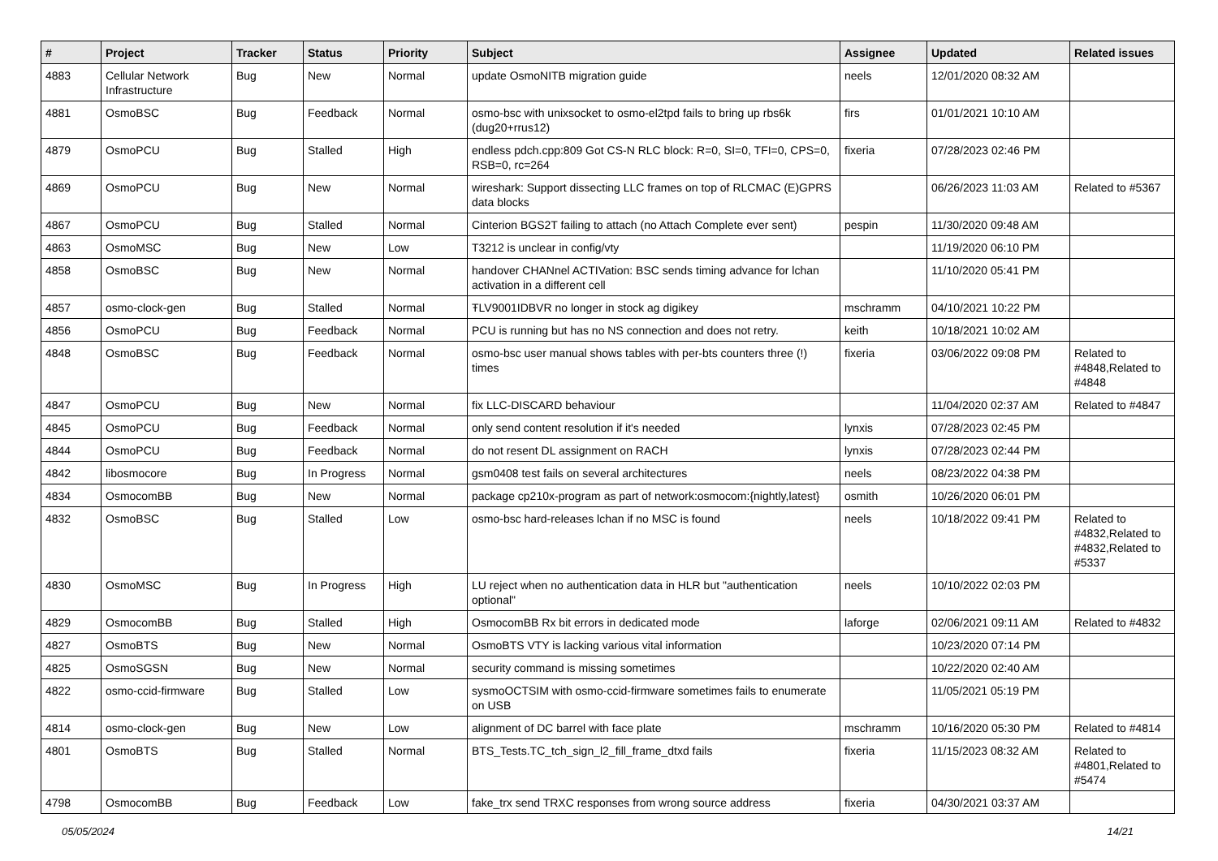| # | Project | Tracker | Status | Priority | Subject | Assignee | Updated | Related issues |
| --- | --- | --- | --- | --- | --- | --- | --- | --- |
| 4883 | Cellular Network Infrastructure | Bug | New | Normal | update OsmoNITB migration guide | neels | 12/01/2020 08:32 AM | |
| 4881 | OsmoBSC | Bug | Feedback | Normal | osmo-bsc with unixsocket to osmo-el2tpd fails to bring up rbs6k (dug20+rrus12) | firs | 01/01/2021 10:10 AM | |
| 4879 | OsmoPCU | Bug | Stalled | High | endless pdch.cpp:809 Got CS-N RLC block: R=0, SI=0, TFI=0, CPS=0, RSB=0, rc=264 | fixeria | 07/28/2023 02:46 PM | |
| 4869 | OsmoPCU | Bug | New | Normal | wireshark: Support dissecting LLC frames on top of RLCMAC (E)GPRS data blocks | | 06/26/2023 11:03 AM | Related to #5367 |
| 4867 | OsmoPCU | Bug | Stalled | Normal | Cinterion BGS2T failing to attach (no Attach Complete ever sent) | pespin | 11/30/2020 09:48 AM | |
| 4863 | OsmoMSC | Bug | New | Low | T3212 is unclear in config/vty | | 11/19/2020 06:10 PM | |
| 4858 | OsmoBSC | Bug | New | Normal | handover CHANnel ACTIVation: BSC sends timing advance for lchan activation in a different cell | | 11/10/2020 05:41 PM | |
| 4857 | osmo-clock-gen | Bug | Stalled | Normal | ŦLV9001IDBVR no longer in stock ag digikey | mschramm | 04/10/2021 10:22 PM | |
| 4856 | OsmoPCU | Bug | Feedback | Normal | PCU is running but has no NS connection and does not retry. | keith | 10/18/2021 10:02 AM | |
| 4848 | OsmoBSC | Bug | Feedback | Normal | osmo-bsc user manual shows tables with per-bts counters three (!) times | fixeria | 03/06/2022 09:08 PM | Related to #4848,Related to #4848 |
| 4847 | OsmoPCU | Bug | New | Normal | fix LLC-DISCARD behaviour | | 11/04/2020 02:37 AM | Related to #4847 |
| 4845 | OsmoPCU | Bug | Feedback | Normal | only send content resolution if it's needed | lynxis | 07/28/2023 02:45 PM | |
| 4844 | OsmoPCU | Bug | Feedback | Normal | do not resent DL assignment on RACH | lynxis | 07/28/2023 02:44 PM | |
| 4842 | libosmocore | Bug | In Progress | Normal | gsm0408 test fails on several architectures | neels | 08/23/2022 04:38 PM | |
| 4834 | OsmocomBB | Bug | New | Normal | package cp210x-program as part of network:osmocom:{nightly,latest} | osmith | 10/26/2020 06:01 PM | |
| 4832 | OsmoBSC | Bug | Stalled | Low | osmo-bsc hard-releases lchan if no MSC is found | neels | 10/18/2022 09:41 PM | Related to #4832,Related to #4832,Related to #5337 |
| 4830 | OsmoMSC | Bug | In Progress | High | LU reject when no authentication data in HLR but "authentication optional" | neels | 10/10/2022 02:03 PM | |
| 4829 | OsmocomBB | Bug | Stalled | High | OsmocomBB Rx bit errors in dedicated mode | laforge | 02/06/2021 09:11 AM | Related to #4832 |
| 4827 | OsmoBTS | Bug | New | Normal | OsmoBTS VTY is lacking various vital information | | 10/23/2020 07:14 PM | |
| 4825 | OsmoSGSN | Bug | New | Normal | security command is missing sometimes | | 10/22/2020 02:40 AM | |
| 4822 | osmo-ccid-firmware | Bug | Stalled | Low | sysmoOCTSIM with osmo-ccid-firmware sometimes fails to enumerate on USB | | 11/05/2021 05:19 PM | |
| 4814 | osmo-clock-gen | Bug | New | Low | alignment of DC barrel with face plate | mschramm | 10/16/2020 05:30 PM | Related to #4814 |
| 4801 | OsmoBTS | Bug | Stalled | Normal | BTS_Tests.TC_tch_sign_l2_fill_frame_dtxd fails | fixeria | 11/15/2023 08:32 AM | Related to #4801,Related to #5474 |
| 4798 | OsmocomBB | Bug | Feedback | Low | fake_trx send TRXC responses from wrong source address | fixeria | 04/30/2021 03:37 AM | |
05/05/2024 14/21